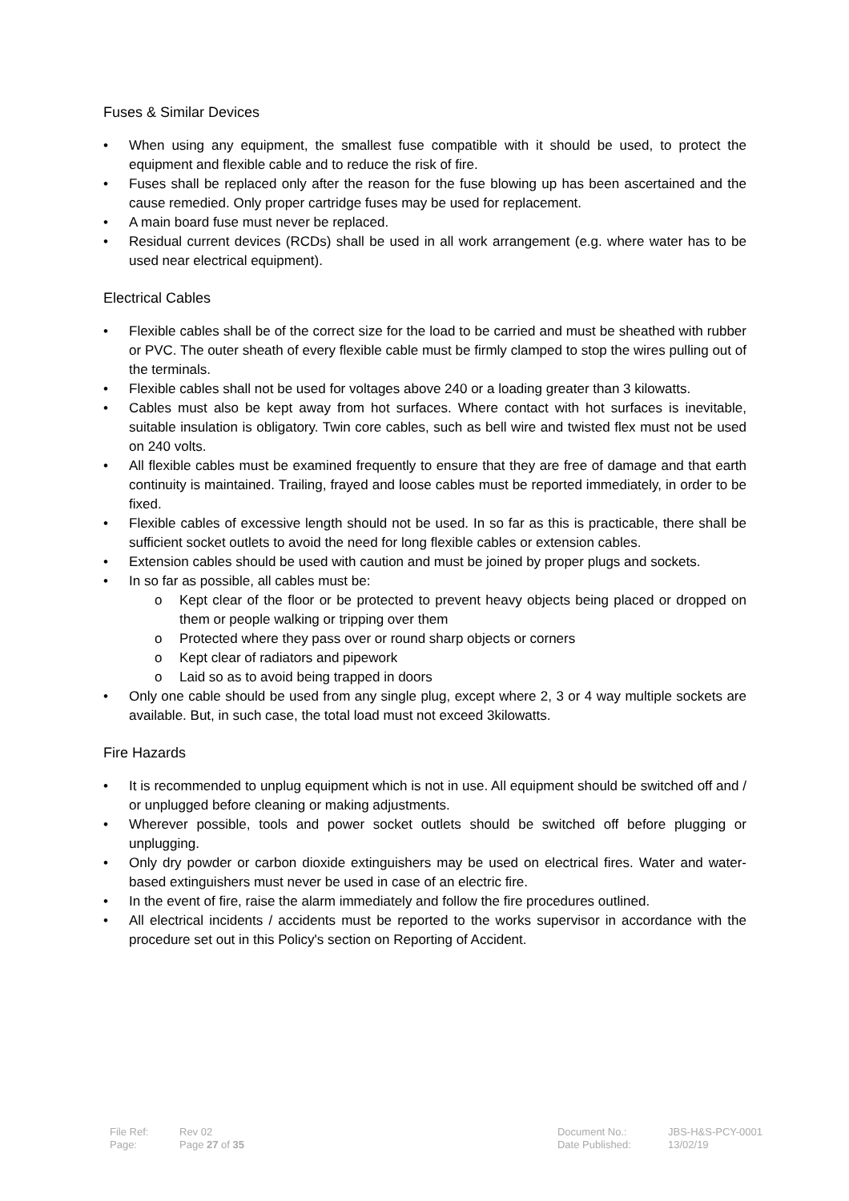Fuses & Similar Devices
• When using any equipment, the smallest fuse compatible with it should be used, to protect the equipment and flexible cable and to reduce the risk of fire.
• Fuses shall be replaced only after the reason for the fuse blowing up has been ascertained and the cause remedied. Only proper cartridge fuses may be used for replacement.
• A main board fuse must never be replaced.
• Residual current devices (RCDs) shall be used in all work arrangement (e.g. where water has to be used near electrical equipment).
Electrical Cables
• Flexible cables shall be of the correct size for the load to be carried and must be sheathed with rubber or PVC. The outer sheath of every flexible cable must be firmly clamped to stop the wires pulling out of the terminals.
• Flexible cables shall not be used for voltages above 240 or a loading greater than 3 kilowatts.
• Cables must also be kept away from hot surfaces. Where contact with hot surfaces is inevitable, suitable insulation is obligatory. Twin core cables, such as bell wire and twisted flex must not be used on 240 volts.
• All flexible cables must be examined frequently to ensure that they are free of damage and that earth continuity is maintained. Trailing, frayed and loose cables must be reported immediately, in order to be fixed.
• Flexible cables of excessive length should not be used. In so far as this is practicable, there shall be sufficient socket outlets to avoid the need for long flexible cables or extension cables.
• Extension cables should be used with caution and must be joined by proper plugs and sockets.
• In so far as possible, all cables must be:
o Kept clear of the floor or be protected to prevent heavy objects being placed or dropped on them or people walking or tripping over them
o Protected where they pass over or round sharp objects or corners
o Kept clear of radiators and pipework
o Laid so as to avoid being trapped in doors
• Only one cable should be used from any single plug, except where 2, 3 or 4 way multiple sockets are available. But, in such case, the total load must not exceed 3kilowatts.
Fire Hazards
• It is recommended to unplug equipment which is not in use. All equipment should be switched off and / or unplugged before cleaning or making adjustments.
• Wherever possible, tools and power socket outlets should be switched off before plugging or unplugging.
• Only dry powder or carbon dioxide extinguishers may be used on electrical fires. Water and water-based extinguishers must never be used in case of an electric fire.
• In the event of fire, raise the alarm immediately and follow the fire procedures outlined.
• All electrical incidents / accidents must be reported to the works supervisor in accordance with the procedure set out in this Policy's section on Reporting of Accident.
| File Ref: | Rev 02 |
| Page: | Page 27 of 35 |
| Document No.: | JBS-H&S-PCY-0001 |
| Date Published: | 13/02/19 |